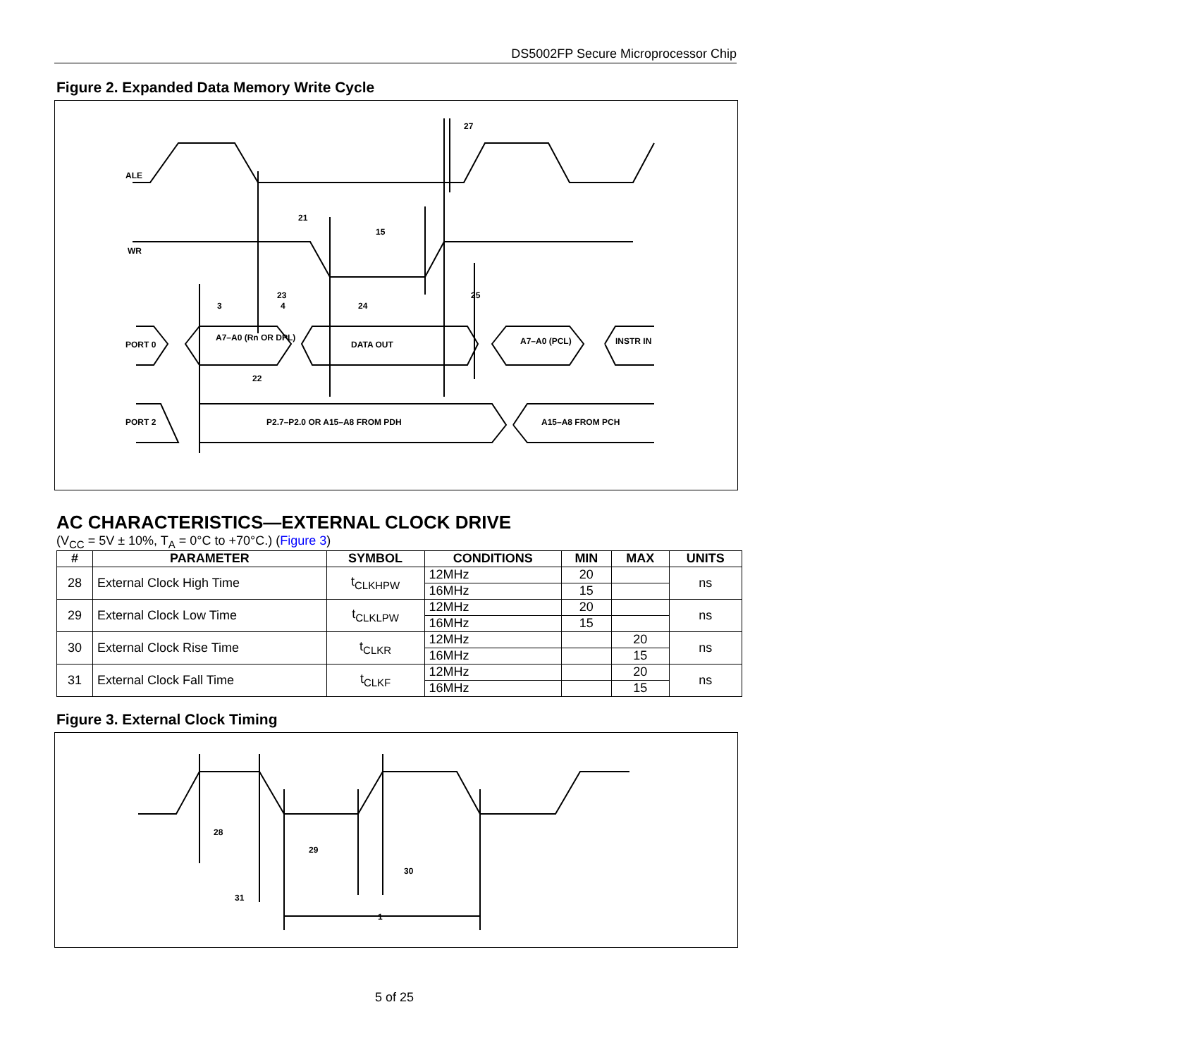DS5002FP Secure Microprocessor Chip
Figure 2. Expanded Data Memory Write Cycle
ALE
WR
PORT 0
PORT 2
A7–A0 (Rn OR DPL)
DATA OUT
A7–A0 (PCL)
INSTR IN
P2.7–P2.0 OR A15–A8 FROM PDH
A15–A8 FROM PCH
21
15
27
3
23
24
25
22
4
AC CHARACTERISTICS—EXTERNAL CLOCK DRIVE
(V<sub>CC</sub> = 5V ± 10%, T<sub>A</sub> = 0°C to +70°C.) (Figure 3)
| # | PARAMETER | SYMBOL | CONDITIONS | MIN | MAX | UNITS |
| --- | --- | --- | --- | --- | --- | --- |
| 28 | External Clock High Time | t<sub>CLKHPW</sub> | 12MHz | 20 | | ns |
| | | | 16MHz | 15 | | |
| 29 | External Clock Low Time | t<sub>CLKLPW</sub> | 12MHz | 20 | | ns |
| | | | 16MHz | 15 | | |
| 30 | External Clock Rise Time | t<sub>CLKR</sub> | 12MHz | | 20 | ns |
| | | | 16MHz | | 15 | |
| 31 | External Clock Fall Time | t<sub>CLKF</sub> | 12MHz | | 20 | ns |
| | | | 16MHz | | 15 | |
Figure 3. External Clock Timing
28
29
30
31
1
5 of 25